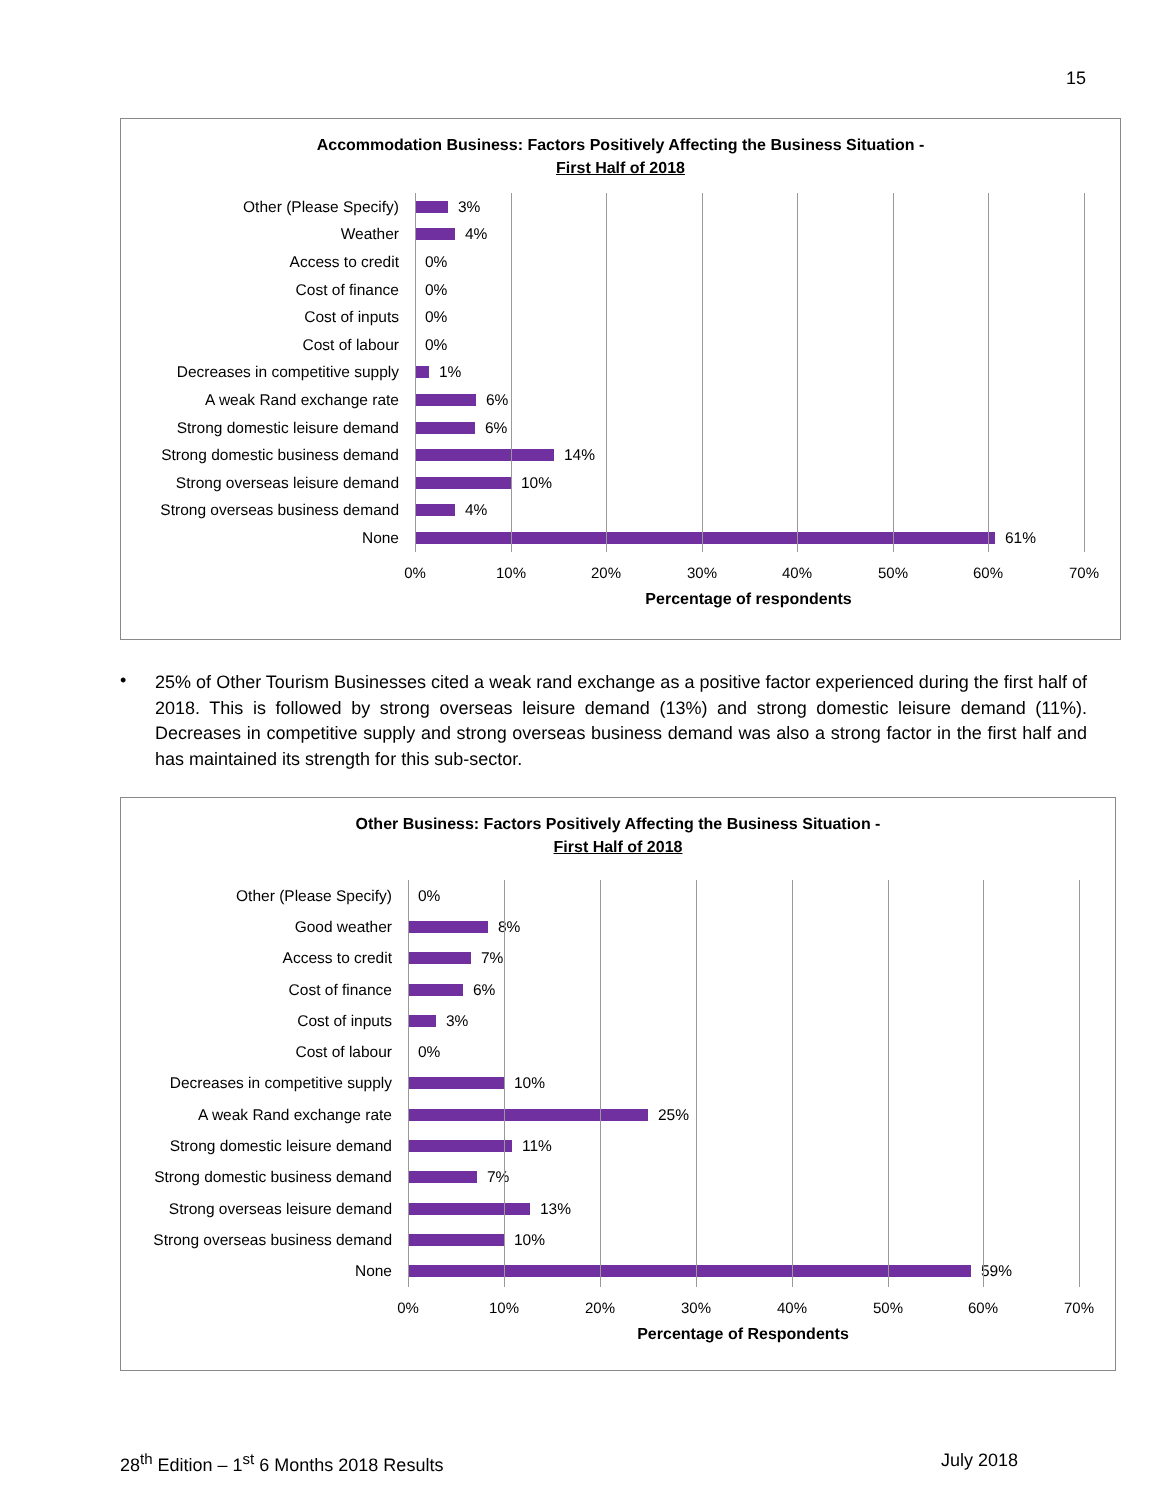15
Accommodation Business: Factors Positively Affecting the Business Situation -
First Half of 2018
Other (Please Specify)
3%
Weather
4%
Access to credit
0%
Cost of finance
0%
Cost of inputs
0%
Cost of labour
0%
Decreases in competitive supply
1%
A weak Rand exchange rate
6%
Strong domestic leisure demand
6%
Strong domestic business demand
14%
Strong overseas leisure demand
10%
Strong overseas business demand
4%
None
61%
0% 10% 20% 30% 40% 50% 60% 70%
Percentage of respondents
•
25% of Other Tourism Businesses cited a weak rand exchange as a positive factor experienced during the first half of 2018. This is followed by strong overseas leisure demand (13%) and strong domestic leisure demand (11%). Decreases in competitive supply and strong overseas business demand was also a strong factor in the first half and has maintained its strength for this sub-sector.
Other Business: Factors Positively Affecting the Business Situation -
First Half of 2018
Other (Please Specify)
0%
Good weather
8%
Access to credit
7%
Cost of finance
6%
Cost of inputs
3%
Cost of labour
0%
Decreases in competitive supply
10%
A weak Rand exchange rate
25%
Strong domestic leisure demand
11%
Strong domestic business demand
7%
Strong overseas leisure demand
13%
Strong overseas business demand
10%
None
59%
0% 10% 20% 30% 40% 50% 60% 70%
Percentage of Respondents
28<sup>th</sup> Edition – 1<sup>st</sup> 6 Months 2018 Results
July 2018